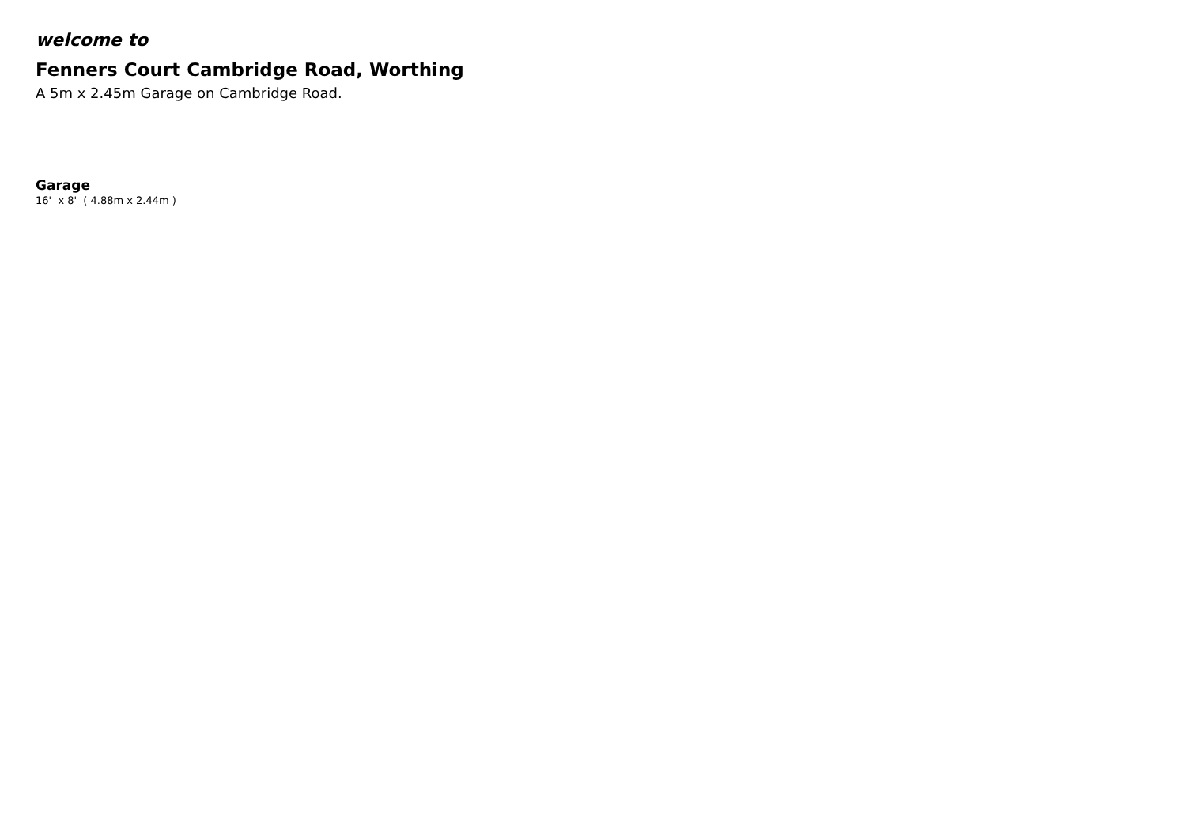welcome to
Fenners Court Cambridge Road, Worthing
A 5m x 2.45m Garage on Cambridge Road.
Garage
16' x 8' ( 4.88m x 2.44m )